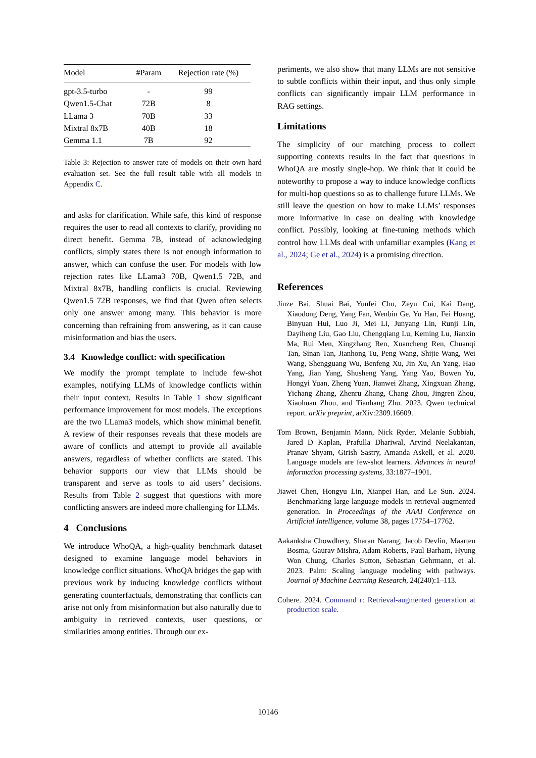| Model | #Param | Rejection rate (%) |
| --- | --- | --- |
| gpt-3.5-turbo | - | 99 |
| Qwen1.5-Chat | 72B | 8 |
| LLama 3 | 70B | 33 |
| Mixtral 8x7B | 40B | 18 |
| Gemma 1.1 | 7B | 92 |
Table 3: Rejection to answer rate of models on their own hard evaluation set. See the full result table with all models in Appendix C.
and asks for clarification. While safe, this kind of response requires the user to read all contexts to clarify, providing no direct benefit. Gemma 7B, instead of acknowledging conflicts, simply states there is not enough information to answer, which can confuse the user. For models with low rejection rates like LLama3 70B, Qwen1.5 72B, and Mixtral 8x7B, handling conflicts is crucial. Reviewing Qwen1.5 72B responses, we find that Qwen often selects only one answer among many. This behavior is more concerning than refraining from answering, as it can cause misinformation and bias the users.
3.4 Knowledge conflict: with specification
We modify the prompt template to include few-shot examples, notifying LLMs of knowledge conflicts within their input context. Results in Table 1 show significant performance improvement for most models. The exceptions are the two LLama3 models, which show minimal benefit. A review of their responses reveals that these models are aware of conflicts and attempt to provide all available answers, regardless of whether conflicts are stated. This behavior supports our view that LLMs should be transparent and serve as tools to aid users’ decisions. Results from Table 2 suggest that questions with more conflicting answers are indeed more challenging for LLMs.
4 Conclusions
We introduce WhoQA, a high-quality benchmark dataset designed to examine language model behaviors in knowledge conflict situations. WhoQA bridges the gap with previous work by inducing knowledge conflicts without generating counterfactuals, demonstrating that conflicts can arise not only from misinformation but also naturally due to ambiguity in retrieved contexts, user questions, or similarities among entities. Through our ex-
periments, we also show that many LLMs are not sensitive to subtle conflicts within their input, and thus only simple conflicts can significantly impair LLM performance in RAG settings.
Limitations
The simplicity of our matching process to collect supporting contexts results in the fact that questions in WhoQA are mostly single-hop. We think that it could be noteworthy to propose a way to induce knowledge conflicts for multi-hop questions so as to challenge future LLMs. We still leave the question on how to make LLMs’ responses more informative in case on dealing with knowledge conflict. Possibly, looking at fine-tuning methods which control how LLMs deal with unfamiliar examples (Kang et al., 2024; Ge et al., 2024) is a promising direction.
References
Jinze Bai, Shuai Bai, Yunfei Chu, Zeyu Cui, Kai Dang, Xiaodong Deng, Yang Fan, Wenbin Ge, Yu Han, Fei Huang, Binyuan Hui, Luo Ji, Mei Li, Junyang Lin, Runji Lin, Dayiheng Liu, Gao Liu, Chengqiang Lu, Keming Lu, Jianxin Ma, Rui Men, Xingzhang Ren, Xuancheng Ren, Chuanqi Tan, Sinan Tan, Jianhong Tu, Peng Wang, Shijie Wang, Wei Wang, Shengguang Wu, Benfeng Xu, Jin Xu, An Yang, Hao Yang, Jian Yang, Shusheng Yang, Yang Yao, Bowen Yu, Hongyi Yuan, Zheng Yuan, Jianwei Zhang, Xingxuan Zhang, Yichang Zhang, Zhenru Zhang, Chang Zhou, Jingren Zhou, Xiaohuan Zhou, and Tianhang Zhu. 2023. Qwen technical report. arXiv preprint, arXiv:2309.16609.
Tom Brown, Benjamin Mann, Nick Ryder, Melanie Subbiah, Jared D Kaplan, Prafulla Dhariwal, Arvind Neelakantan, Pranav Shyam, Girish Sastry, Amanda Askell, et al. 2020. Language models are few-shot learners. Advances in neural information processing systems, 33:1877–1901.
Jiawei Chen, Hongyu Lin, Xianpei Han, and Le Sun. 2024. Benchmarking large language models in retrieval-augmented generation. In Proceedings of the AAAI Conference on Artificial Intelligence, volume 38, pages 17754–17762.
Aakanksha Chowdhery, Sharan Narang, Jacob Devlin, Maarten Bosma, Gaurav Mishra, Adam Roberts, Paul Barham, Hyung Won Chung, Charles Sutton, Sebastian Gehrmann, et al. 2023. Palm: Scaling language modeling with pathways. Journal of Machine Learning Research, 24(240):1–113.
Cohere. 2024. Command r: Retrieval-augmented generation at production scale.
10146